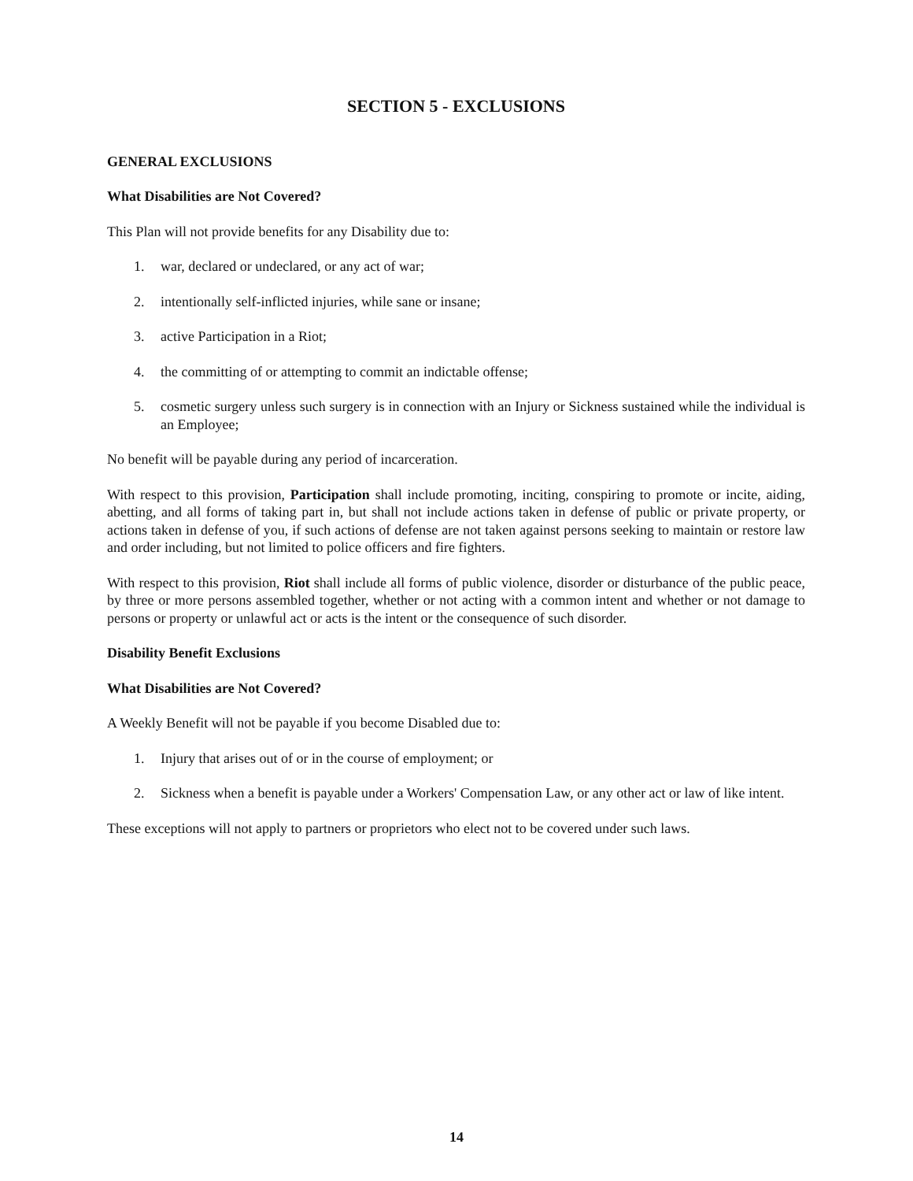SECTION 5 - EXCLUSIONS
GENERAL EXCLUSIONS
What Disabilities are Not Covered?
This Plan will not provide benefits for any Disability due to:
1. war, declared or undeclared, or any act of war;
2. intentionally self-inflicted injuries, while sane or insane;
3. active Participation in a Riot;
4. the committing of or attempting to commit an indictable offense;
5. cosmetic surgery unless such surgery is in connection with an Injury or Sickness sustained while the individual is an Employee;
No benefit will be payable during any period of incarceration.
With respect to this provision, Participation shall include promoting, inciting, conspiring to promote or incite, aiding, abetting, and all forms of taking part in, but shall not include actions taken in defense of public or private property, or actions taken in defense of you, if such actions of defense are not taken against persons seeking to maintain or restore law and order including, but not limited to police officers and fire fighters.
With respect to this provision, Riot shall include all forms of public violence, disorder or disturbance of the public peace, by three or more persons assembled together, whether or not acting with a common intent and whether or not damage to persons or property or unlawful act or acts is the intent or the consequence of such disorder.
Disability Benefit Exclusions
What Disabilities are Not Covered?
A Weekly Benefit will not be payable if you become Disabled due to:
1. Injury that arises out of or in the course of employment; or
2. Sickness when a benefit is payable under a Workers' Compensation Law, or any other act or law of like intent.
These exceptions will not apply to partners or proprietors who elect not to be covered under such laws.
14